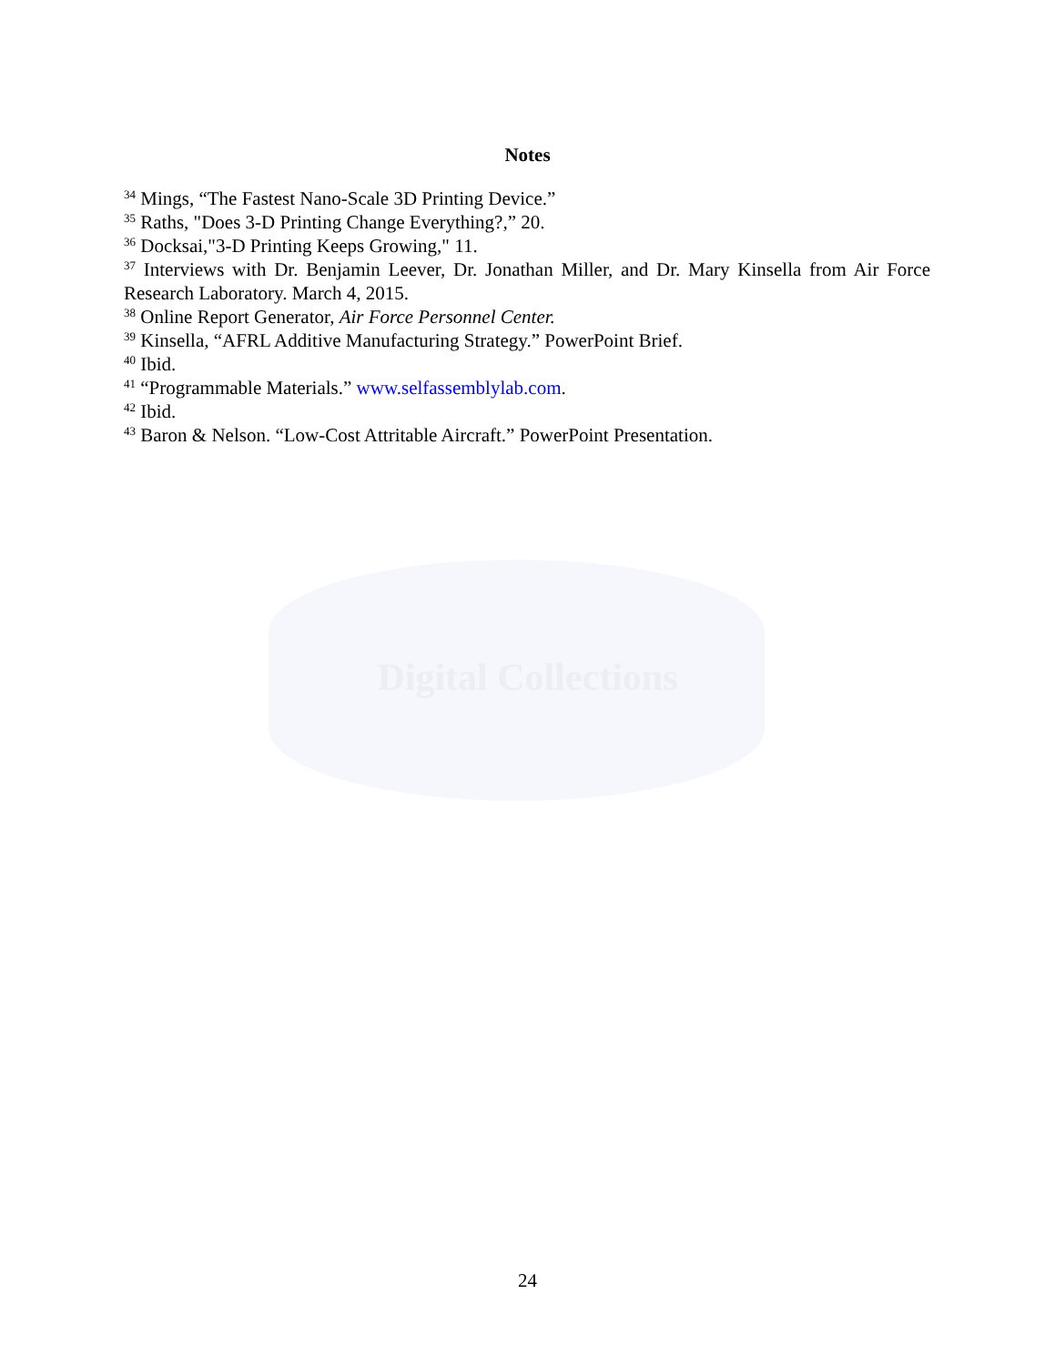Notes
<sup>34</sup> Mings, “The Fastest Nano-Scale 3D Printing Device.”
<sup>35</sup> Raths, "Does 3-D Printing Change Everything?,” 20.
<sup>36</sup> Docksai,"3-D Printing Keeps Growing," 11.
<sup>37</sup> Interviews with Dr. Benjamin Leever, Dr. Jonathan Miller, and Dr. Mary Kinsella from Air Force Research Laboratory. March 4, 2015.
<sup>38</sup> Online Report Generator, Air Force Personnel Center.
<sup>39</sup> Kinsella, “AFRL Additive Manufacturing Strategy.” PowerPoint Brief.
<sup>40</sup> Ibid.
<sup>41</sup> “Programmable Materials.” www.selfassemblylab.com.
<sup>42</sup> Ibid.
<sup>43</sup> Baron & Nelson. “Low-Cost Attritable Aircraft.” PowerPoint Presentation.
Digital Collections
24